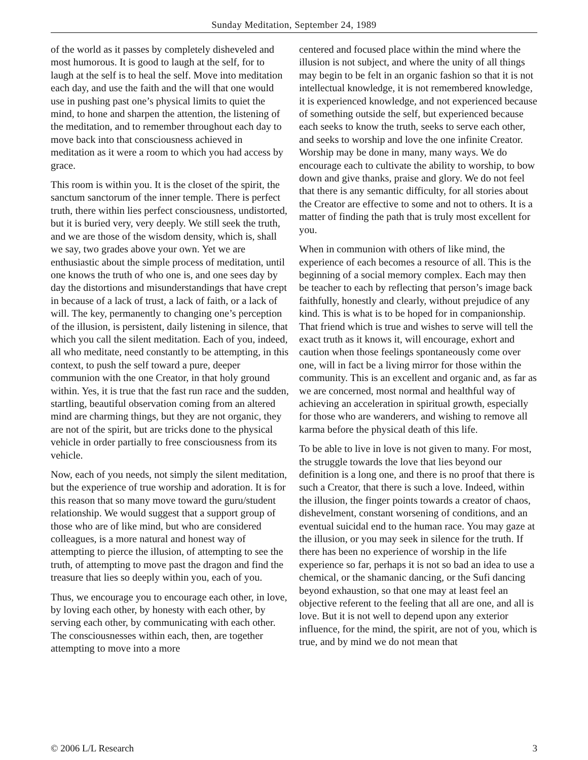Sunday Meditation, September 24, 1989
of the world as it passes by completely disheveled and most humorous. It is good to laugh at the self, for to laugh at the self is to heal the self. Move into meditation each day, and use the faith and the will that one would use in pushing past one’s physical limits to quiet the mind, to hone and sharpen the attention, the listening of the meditation, and to remember throughout each day to move back into that consciousness achieved in meditation as it were a room to which you had access by grace.
This room is within you. It is the closet of the spirit, the sanctum sanctorum of the inner temple. There is perfect truth, there within lies perfect consciousness, undistorted, but it is buried very, very deeply. We still seek the truth, and we are those of the wisdom density, which is, shall we say, two grades above your own. Yet we are enthusiastic about the simple process of meditation, until one knows the truth of who one is, and one sees day by day the distortions and misunderstandings that have crept in because of a lack of trust, a lack of faith, or a lack of will. The key, permanently to changing one’s perception of the illusion, is persistent, daily listening in silence, that which you call the silent meditation. Each of you, indeed, all who meditate, need constantly to be attempting, in this context, to push the self toward a pure, deeper communion with the one Creator, in that holy ground within. Yes, it is true that the fast run race and the sudden, startling, beautiful observation coming from an altered mind are charming things, but they are not organic, they are not of the spirit, but are tricks done to the physical vehicle in order partially to free consciousness from its vehicle.
Now, each of you needs, not simply the silent meditation, but the experience of true worship and adoration. It is for this reason that so many move toward the guru/student relationship. We would suggest that a support group of those who are of like mind, but who are considered colleagues, is a more natural and honest way of attempting to pierce the illusion, of attempting to see the truth, of attempting to move past the dragon and find the treasure that lies so deeply within you, each of you.
Thus, we encourage you to encourage each other, in love, by loving each other, by honesty with each other, by serving each other, by communicating with each other. The consciousnesses within each, then, are together attempting to move into a more
centered and focused place within the mind where the illusion is not subject, and where the unity of all things may begin to be felt in an organic fashion so that it is not intellectual knowledge, it is not remembered knowledge, it is experienced knowledge, and not experienced because of something outside the self, but experienced because each seeks to know the truth, seeks to serve each other, and seeks to worship and love the one infinite Creator. Worship may be done in many, many ways. We do encourage each to cultivate the ability to worship, to bow down and give thanks, praise and glory. We do not feel that there is any semantic difficulty, for all stories about the Creator are effective to some and not to others. It is a matter of finding the path that is truly most excellent for you.
When in communion with others of like mind, the experience of each becomes a resource of all. This is the beginning of a social memory complex. Each may then be teacher to each by reflecting that person’s image back faithfully, honestly and clearly, without prejudice of any kind. This is what is to be hoped for in companionship. That friend which is true and wishes to serve will tell the exact truth as it knows it, will encourage, exhort and caution when those feelings spontaneously come over one, will in fact be a living mirror for those within the community. This is an excellent and organic and, as far as we are concerned, most normal and healthful way of achieving an acceleration in spiritual growth, especially for those who are wanderers, and wishing to remove all karma before the physical death of this life.
To be able to live in love is not given to many. For most, the struggle towards the love that lies beyond our definition is a long one, and there is no proof that there is such a Creator, that there is such a love. Indeed, within the illusion, the finger points towards a creator of chaos, dishevelment, constant worsening of conditions, and an eventual suicidal end to the human race. You may gaze at the illusion, or you may seek in silence for the truth. If there has been no experience of worship in the life experience so far, perhaps it is not so bad an idea to use a chemical, or the shamanic dancing, or the Sufi dancing beyond exhaustion, so that one may at least feel an objective referent to the feeling that all are one, and all is love. But it is not well to depend upon any exterior influence, for the mind, the spirit, are not of you, which is true, and by mind we do not mean that
© 2006 L/L Research 3